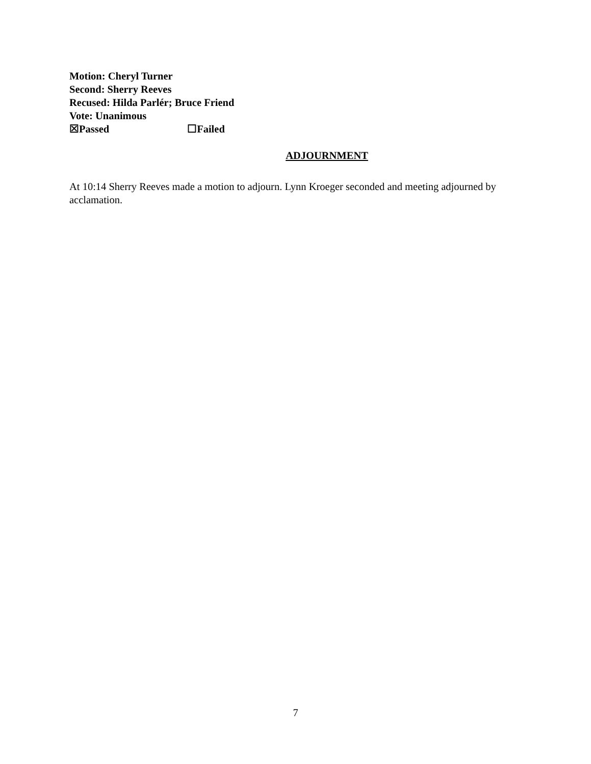Motion: Cheryl Turner
Second: Sherry Reeves
Recused: Hilda Parlér; Bruce Friend
Vote: Unanimous
☒Passed ☐Failed
ADJOURNMENT
At 10:14 Sherry Reeves made a motion to adjourn. Lynn Kroeger seconded and meeting adjourned by acclamation.
7